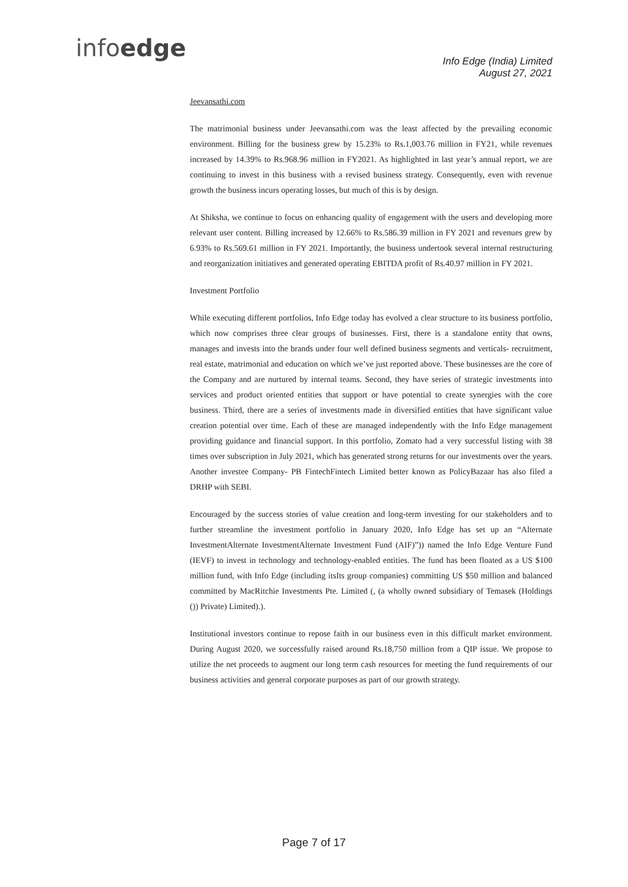infoedge
Info Edge (India) Limited
August 27, 2021
Jeevansathi.com
The matrimonial business under Jeevansathi.com was the least affected by the prevailing economic environment. Billing for the business grew by 15.23% to Rs.1,003.76 million in FY21, while revenues increased by 14.39% to Rs.968.96 million in FY2021. As highlighted in last year’s annual report, we are continuing to invest in this business with a revised business strategy. Consequently, even with revenue growth the business incurs operating losses, but much of this is by design.
At Shiksha, we continue to focus on enhancing quality of engagement with the users and developing more relevant user content. Billing increased by 12.66% to Rs.586.39 million in FY 2021 and revenues grew by 6.93% to Rs.569.61 million in FY 2021. Importantly, the business undertook several internal restructuring and reorganization initiatives and generated operating EBITDA profit of Rs.40.97 million in FY 2021.
Investment Portfolio
While executing different portfolios, Info Edge today has evolved a clear structure to its business portfolio, which now comprises three clear groups of businesses. First, there is a standalone entity that owns, manages and invests into the brands under four well defined business segments and verticals- recruitment, real estate, matrimonial and education on which we’ve just reported above. These businesses are the core of the Company and are nurtured by internal teams. Second, they have series of strategic investments into services and product oriented entities that support or have potential to create synergies with the core business. Third, there are a series of investments made in diversified entities that have significant value creation potential over time. Each of these are managed independently with the Info Edge management providing guidance and financial support. In this portfolio, Zomato had a very successful listing with 38 times over subscription in July 2021, which has generated strong returns for our investments over the years. Another investee Company- PB FintechFintech Limited better known as PolicyBazaar has also filed a DRHP with SEBI.
Encouraged by the success stories of value creation and long-term investing for our stakeholders and to further streamline the investment portfolio in January 2020, Info Edge has set up an “Alternate InvestmentAlternate InvestmentAlternate Investment Fund (AIF)”)) named the Info Edge Venture Fund (IEVF) to invest in technology and technology-enabled entities. The fund has been floated as a US $100 million fund, with Info Edge (including itsIts group companies) committing US $50 million and balanced committed by MacRitchie Investments Pte. Limited (, (a wholly owned subsidiary of Temasek (Holdings ()) Private) Limited).).
Institutional investors continue to repose faith in our business even in this difficult market environment. During August 2020, we successfully raised around Rs.18,750 million from a QIP issue. We propose to utilize the net proceeds to augment our long term cash resources for meeting the fund requirements of our business activities and general corporate purposes as part of our growth strategy.
Page 7 of 17